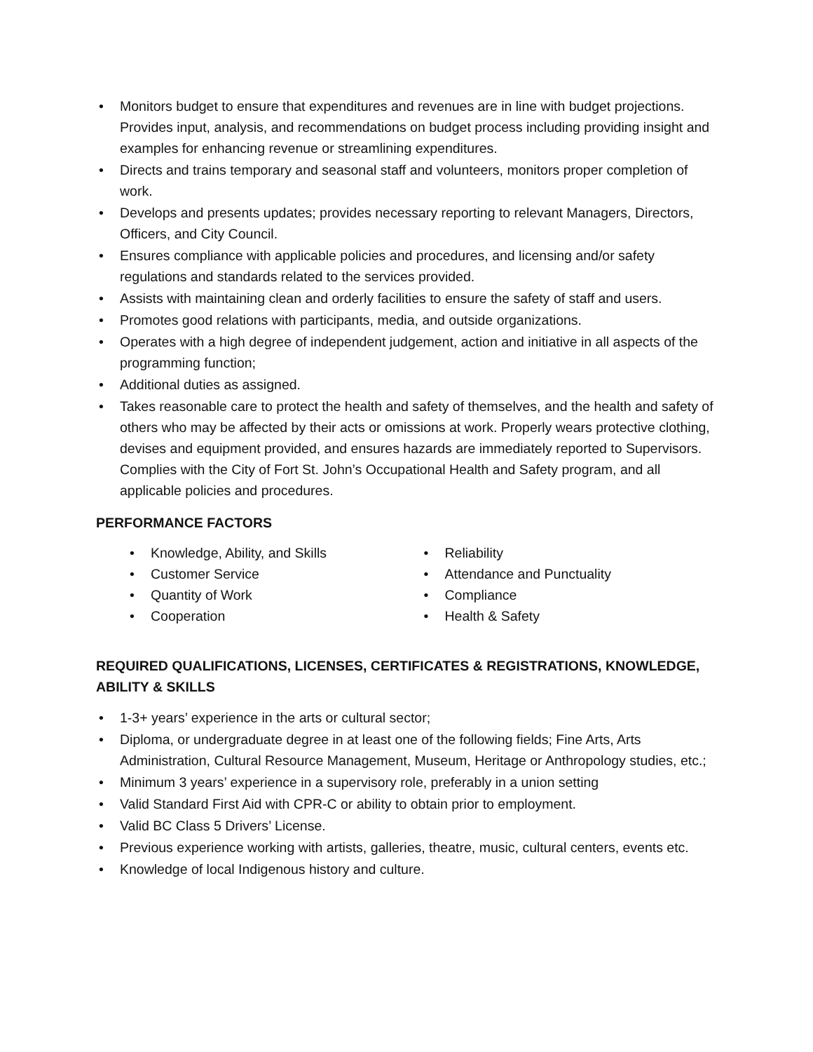• Monitors budget to ensure that expenditures and revenues are in line with budget projections. Provides input, analysis, and recommendations on budget process including providing insight and examples for enhancing revenue or streamlining expenditures.
• Directs and trains temporary and seasonal staff and volunteers, monitors proper completion of work.
• Develops and presents updates; provides necessary reporting to relevant Managers, Directors, Officers, and City Council.
• Ensures compliance with applicable policies and procedures, and licensing and/or safety regulations and standards related to the services provided.
• Assists with maintaining clean and orderly facilities to ensure the safety of staff and users.
• Promotes good relations with participants, media, and outside organizations.
• Operates with a high degree of independent judgement, action and initiative in all aspects of the programming function;
• Additional duties as assigned.
• Takes reasonable care to protect the health and safety of themselves, and the health and safety of others who may be affected by their acts or omissions at work. Properly wears protective clothing, devises and equipment provided, and ensures hazards are immediately reported to Supervisors. Complies with the City of Fort St. John’s Occupational Health and Safety program, and all applicable policies and procedures.
PERFORMANCE FACTORS
• Knowledge, Ability, and Skills
• Customer Service
• Quantity of Work
• Cooperation
• Reliability
• Attendance and Punctuality
• Compliance
• Health & Safety
REQUIRED QUALIFICATIONS, LICENSES, CERTIFICATES & REGISTRATIONS, KNOWLEDGE, ABILITY & SKILLS
• 1-3+ years’ experience in the arts or cultural sector;
• Diploma, or undergraduate degree in at least one of the following fields; Fine Arts, Arts Administration, Cultural Resource Management, Museum, Heritage or Anthropology studies, etc.;
• Minimum 3 years’ experience in a supervisory role, preferably in a union setting
• Valid Standard First Aid with CPR-C or ability to obtain prior to employment.
• Valid BC Class 5 Drivers’ License.
• Previous experience working with artists, galleries, theatre, music, cultural centers, events etc.
• Knowledge of local Indigenous history and culture.